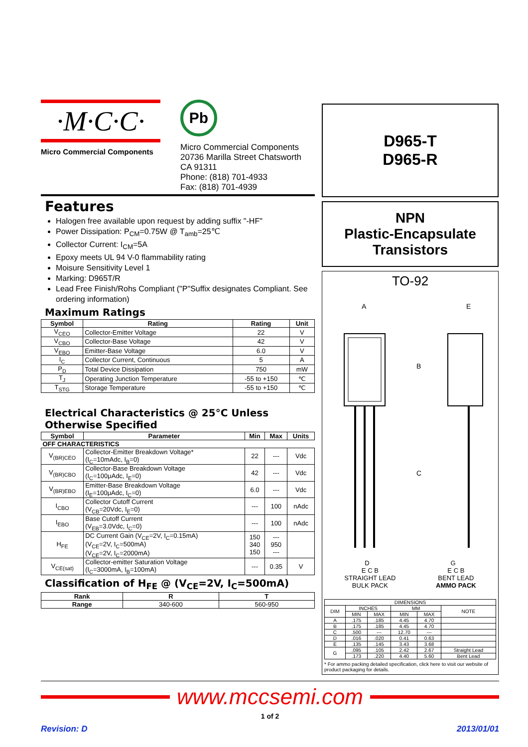·M·C·C·
Micro Commercial Components
Pb
Micro Commercial Components
20736 Marilla Street Chatsworth
CA 91311
Phone: (818) 701-4933
Fax: (818) 701-4939
Features
Halogen free available upon request by adding suffix "-HF"
Power Dissipation: P<sub>CM</sub>=0.75W @ T<sub>amb</sub>=25℃
Collector Current: I<sub>CM</sub>=5A
Epoxy meets UL 94 V-0 flammability rating
Moisure Sensitivity Level 1
Marking: D965T/R
Lead Free Finish/Rohs Compliant ("P"Suffix designates Compliant. See ordering information)
Maximum Ratings
| Symbol | Rating | Rating | Unit |
| --- | --- | --- | --- |
| V<sub>CEO</sub> | Collector-Emitter Voltage | 22 | V |
| V<sub>CBO</sub> | Collector-Base Voltage | 42 | V |
| V<sub>EBO</sub> | Emitter-Base Voltage | 6.0 | V |
| I<sub>C</sub> | Collector Current, Continuous | 5 | A |
| P<sub>D</sub> | Total Device Dissipation | 750 | mW |
| T<sub>J</sub> | Operating Junction Temperature | -55 to +150 | ℃ |
| T<sub>STG</sub> | Storage Temperature | -55 to +150 | ℃ |
Electrical Characteristics @ 25°C Unless Otherwise Specified
| Symbol | Parameter | Min | Max | Units |
| --- | --- | --- | --- | --- |
| OFF CHARACTERISTICS | | | | |
| V<sub>(BR)CEO</sub> | Collector-Emitter Breakdown Voltage* (I<sub>C</sub>=10mAdc, I<sub>B</sub>=0) | 22 | --- | Vdc |
| V<sub>(BR)CBO</sub> | Collector-Base Breakdown Voltage (I<sub>C</sub>=100μAdc, I<sub>E</sub>=0) | 42 | --- | Vdc |
| V<sub>(BR)EBO</sub> | Emitter-Base Breakdown Voltage (I<sub>E</sub>=100μAdc, I<sub>C</sub>=0) | 6.0 | --- | Vdc |
| I<sub>CBO</sub> | Collector Cutoff Current (V<sub>CB</sub>=20Vdc, I<sub>E</sub>=0) | --- | 100 | nAdc |
| I<sub>EBO</sub> | Base Cutoff Current (V<sub>EB</sub>=3.0Vdc, I<sub>C</sub>=0) | --- | 100 | nAdc |
| H<sub>FE</sub> | DC Current Gain (V<sub>CE</sub>=2V, I<sub>C</sub>=0.15mA) (V<sub>CE</sub>=2V, I<sub>C</sub>=500mA) (V<sub>CE</sub>=2V, I<sub>C</sub>=2000mA) | 150 340 150 | --- 950 --- | |
| V<sub>CE(sat)</sub> | Collector-emitter Saturation Voltage (I<sub>C</sub>=3000mA, I<sub>B</sub>=100mA) | --- | 0.35 | V |
Classification of H<sub>FE</sub> @ (V<sub>CE</sub>=2V, I<sub>C</sub>=500mA)
| Rank | R | T |
| --- | --- | --- |
| Range | 340-600 | 560-950 |
D965-T
D965-R
NPN
Plastic-Encapsulate
Transistors
TO-92
A
E
B
C
D G
E C B
STRAIGHT LEAD
BULK PACK E C B
BENT LEAD
AMMO PACK
| DIMENSIONS | | | | | |
| DIM | INCHES | | MM | | NOTE |
| | MIN | MAX | MIN | MAX | |
| A | .175 | .185 | 4.45 | 4.70 | |
| B | .175 | .185 | 4.45 | 4.70 | |
| C | .500 | --- | 12.70 | --- | |
| D | .016 | .020 | 0.41 | 0.63 | |
| E | .135 | .145 | 3.43 | 3.68 | |
| G | .095 | .105 | 2.42 | 2.67 | Straight Lead |
| | .173 | .220 | 4.40 | 5.60 | Bent Lead |
* For ammo packing detailed specification, click here to visit our website of product packaging for details.
www.mccsemi.com
1 of 2
Revision: D 2013/01/01